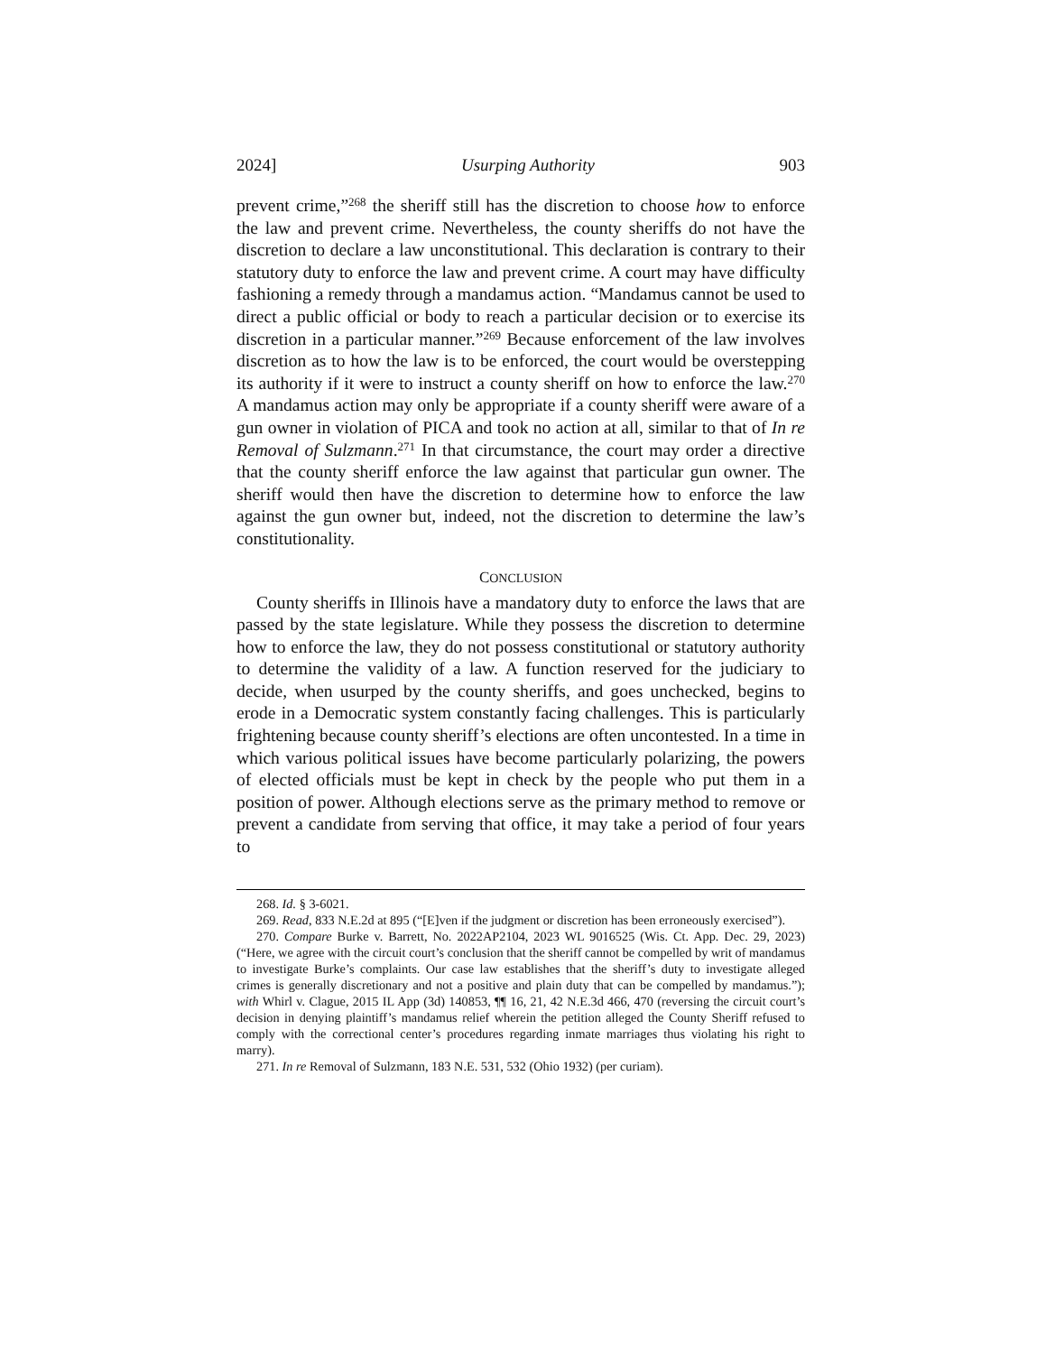2024] Usurping Authority 903
prevent crime,”<sup>268</sup> the sheriff still has the discretion to choose how to enforce the law and prevent crime. Nevertheless, the county sheriffs do not have the discretion to declare a law unconstitutional. This declaration is contrary to their statutory duty to enforce the law and prevent crime. A court may have difficulty fashioning a remedy through a mandamus action. “Mandamus cannot be used to direct a public official or body to reach a particular decision or to exercise its discretion in a particular manner.”<sup>269</sup> Because enforcement of the law involves discretion as to how the law is to be enforced, the court would be overstepping its authority if it were to instruct a county sheriff on how to enforce the law.<sup>270</sup> A mandamus action may only be appropriate if a county sheriff were aware of a gun owner in violation of PICA and took no action at all, similar to that of In re Removal of Sulzmann.<sup>271</sup> In that circumstance, the court may order a directive that the county sheriff enforce the law against that particular gun owner. The sheriff would then have the discretion to determine how to enforce the law against the gun owner but, indeed, not the discretion to determine the law’s constitutionality.
CONCLUSION
County sheriffs in Illinois have a mandatory duty to enforce the laws that are passed by the state legislature. While they possess the discretion to determine how to enforce the law, they do not possess constitutional or statutory authority to determine the validity of a law. A function reserved for the judiciary to decide, when usurped by the county sheriffs, and goes unchecked, begins to erode in a Democratic system constantly facing challenges. This is particularly frightening because county sheriff’s elections are often uncontested. In a time in which various political issues have become particularly polarizing, the powers of elected officials must be kept in check by the people who put them in a position of power. Although elections serve as the primary method to remove or prevent a candidate from serving that office, it may take a period of four years to
268. Id. § 3-6021.
269. Read, 833 N.E.2d at 895 (“[E]ven if the judgment or discretion has been erroneously exercised”).
270. Compare Burke v. Barrett, No. 2022AP2104, 2023 WL 9016525 (Wis. Ct. App. Dec. 29, 2023) (“Here, we agree with the circuit court’s conclusion that the sheriff cannot be compelled by writ of mandamus to investigate Burke’s complaints. Our case law establishes that the sheriff’s duty to investigate alleged crimes is generally discretionary and not a positive and plain duty that can be compelled by mandamus.”); with Whirl v. Clague, 2015 IL App (3d) 140853, ¶¶ 16, 21, 42 N.E.3d 466, 470 (reversing the circuit court’s decision in denying plaintiff’s mandamus relief wherein the petition alleged the County Sheriff refused to comply with the correctional center’s procedures regarding inmate marriages thus violating his right to marry).
271. In re Removal of Sulzmann, 183 N.E. 531, 532 (Ohio 1932) (per curiam).